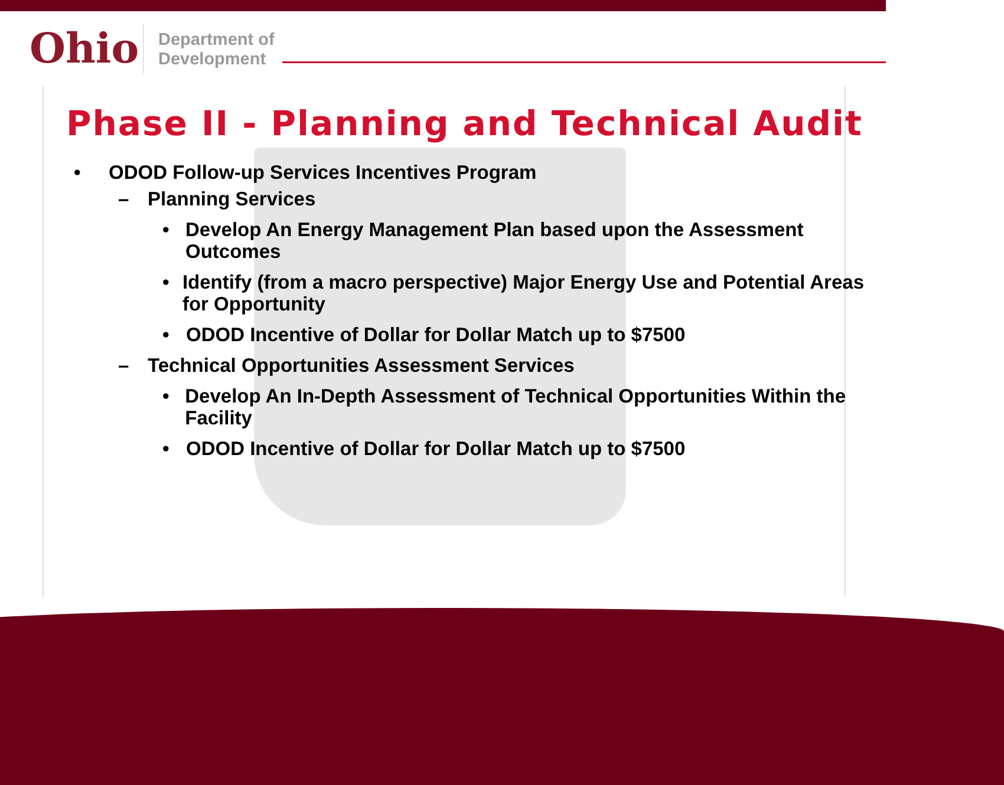Ohio
Department of
Development
Phase II - Planning and Technical Audit
• ODOD Follow-up Services Incentives Program
– Planning Services
• Develop An Energy Management Plan based upon the Assessment Outcomes
• Identify (from a macro perspective) Major Energy Use and Potential Areas for Opportunity
• ODOD Incentive of Dollar for Dollar Match up to $7500
– Technical Opportunities Assessment Services
• Develop An In-Depth Assessment of Technical Opportunities Within the Facility
• ODOD Incentive of Dollar for Dollar Match up to $7500